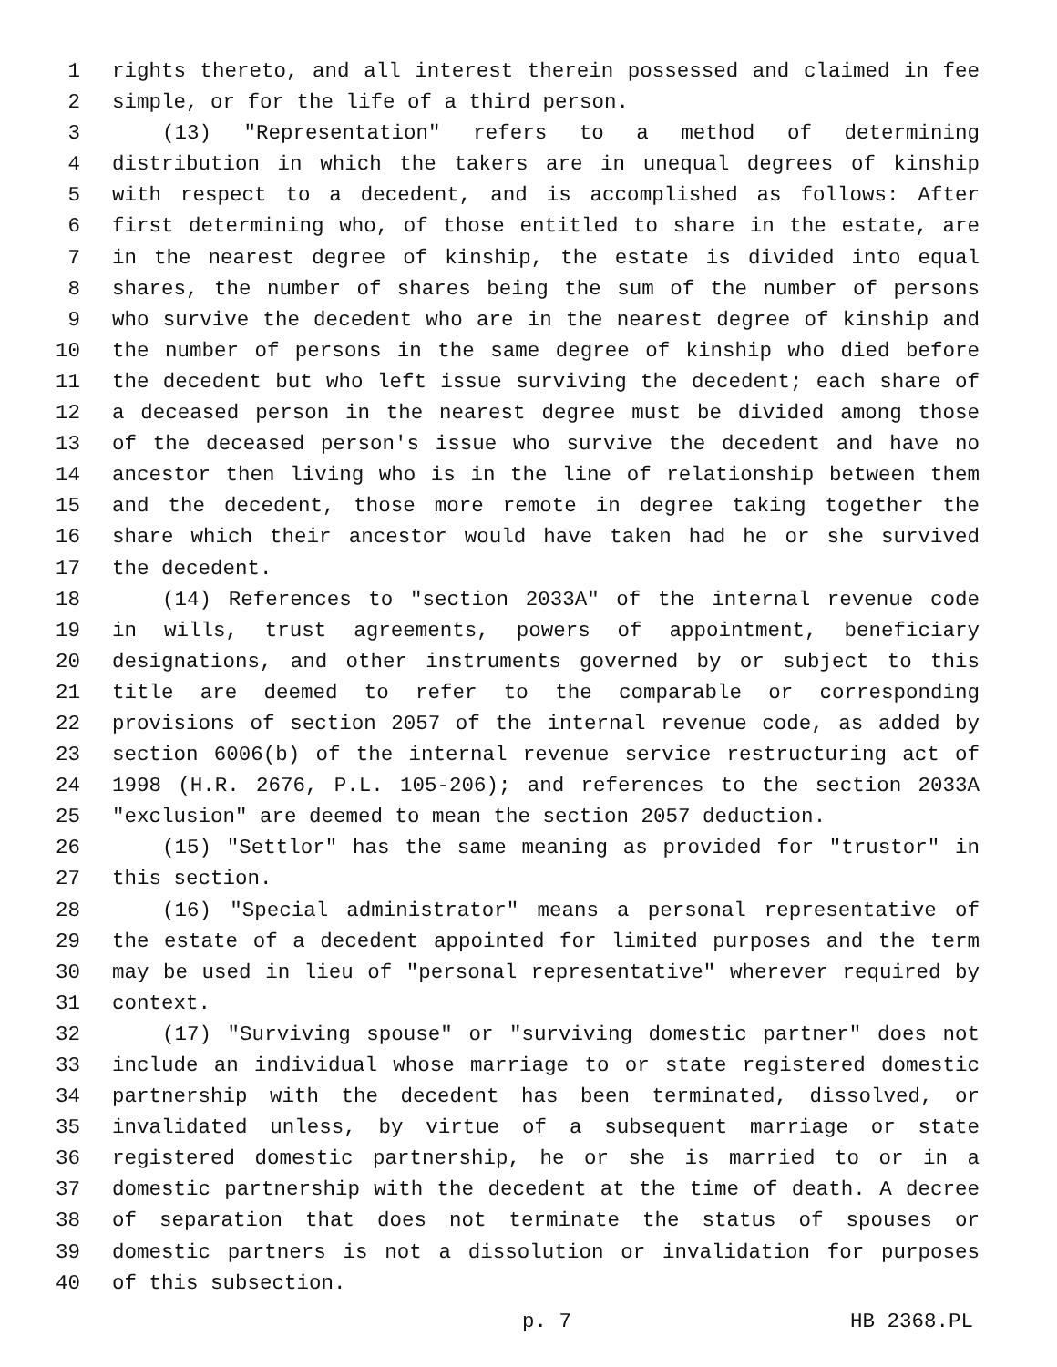1 rights thereto, and all interest therein possessed and claimed in fee
2 simple, or for the life of a third person.
3 (13) "Representation" refers to a method of determining
4 distribution in which the takers are in unequal degrees of kinship
5 with respect to a decedent, and is accomplished as follows: After
6 first determining who, of those entitled to share in the estate, are
7 in the nearest degree of kinship, the estate is divided into equal
8 shares, the number of shares being the sum of the number of persons
9 who survive the decedent who are in the nearest degree of kinship and
10 the number of persons in the same degree of kinship who died before
11 the decedent but who left issue surviving the decedent; each share of
12 a deceased person in the nearest degree must be divided among those
13 of the deceased person's issue who survive the decedent and have no
14 ancestor then living who is in the line of relationship between them
15 and the decedent, those more remote in degree taking together the
16 share which their ancestor would have taken had he or she survived
17 the decedent.
18 (14) References to "section 2033A" of the internal revenue code
19 in wills, trust agreements, powers of appointment, beneficiary
20 designations, and other instruments governed by or subject to this
21 title are deemed to refer to the comparable or corresponding
22 provisions of section 2057 of the internal revenue code, as added by
23 section 6006(b) of the internal revenue service restructuring act of
24 1998 (H.R. 2676, P.L. 105-206); and references to the section 2033A
25 "exclusion" are deemed to mean the section 2057 deduction.
26 (15) "Settlor" has the same meaning as provided for "trustor" in
27 this section.
28 (16) "Special administrator" means a personal representative of
29 the estate of a decedent appointed for limited purposes and the term
30 may be used in lieu of "personal representative" wherever required by
31 context.
32 (17) "Surviving spouse" or "surviving domestic partner" does not
33 include an individual whose marriage to or state registered domestic
34 partnership with the decedent has been terminated, dissolved, or
35 invalidated unless, by virtue of a subsequent marriage or state
36 registered domestic partnership, he or she is married to or in a
37 domestic partnership with the decedent at the time of death. A decree
38 of separation that does not terminate the status of spouses or
39 domestic partners is not a dissolution or invalidation for purposes
40 of this subsection.
p. 7 HB 2368.PL